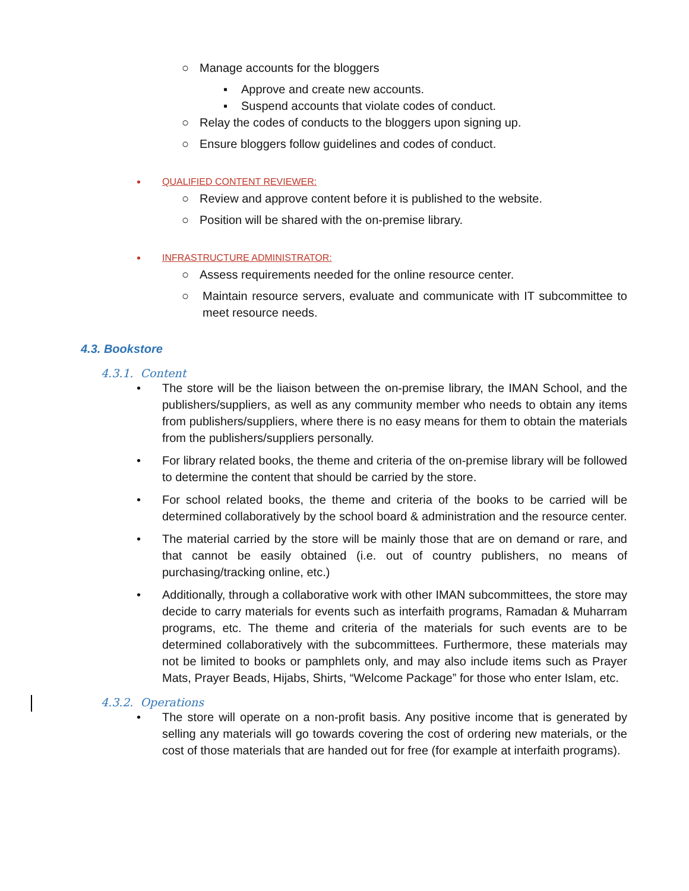○ Manage accounts for the bloggers
▪ Approve and create new accounts.
▪ Suspend accounts that violate codes of conduct.
○ Relay the codes of conducts to the bloggers upon signing up.
○ Ensure bloggers follow guidelines and codes of conduct.
• QUALIFIED CONTENT REVIEWER:
○ Review and approve content before it is published to the website.
○ Position will be shared with the on-premise library.
• INFRASTRUCTURE ADMINISTRATOR:
○ Assess requirements needed for the online resource center.
○ Maintain resource servers, evaluate and communicate with IT subcommittee to meet resource needs.
4.3. Bookstore
4.3.1. Content
• The store will be the liaison between the on-premise library, the IMAN School, and the publishers/suppliers, as well as any community member who needs to obtain any items from publishers/suppliers, where there is no easy means for them to obtain the materials from the publishers/suppliers personally.
• For library related books, the theme and criteria of the on-premise library will be followed to determine the content that should be carried by the store.
• For school related books, the theme and criteria of the books to be carried will be determined collaboratively by the school board & administration and the resource center.
• The material carried by the store will be mainly those that are on demand or rare, and that cannot be easily obtained (i.e. out of country publishers, no means of purchasing/tracking online, etc.)
• Additionally, through a collaborative work with other IMAN subcommittees, the store may decide to carry materials for events such as interfaith programs, Ramadan & Muharram programs, etc. The theme and criteria of the materials for such events are to be determined collaboratively with the subcommittees. Furthermore, these materials may not be limited to books or pamphlets only, and may also include items such as Prayer Mats, Prayer Beads, Hijabs, Shirts, “Welcome Package” for those who enter Islam, etc.
4.3.2. Operations
• The store will operate on a non-profit basis. Any positive income that is generated by selling any materials will go towards covering the cost of ordering new materials, or the cost of those materials that are handed out for free (for example at interfaith programs).